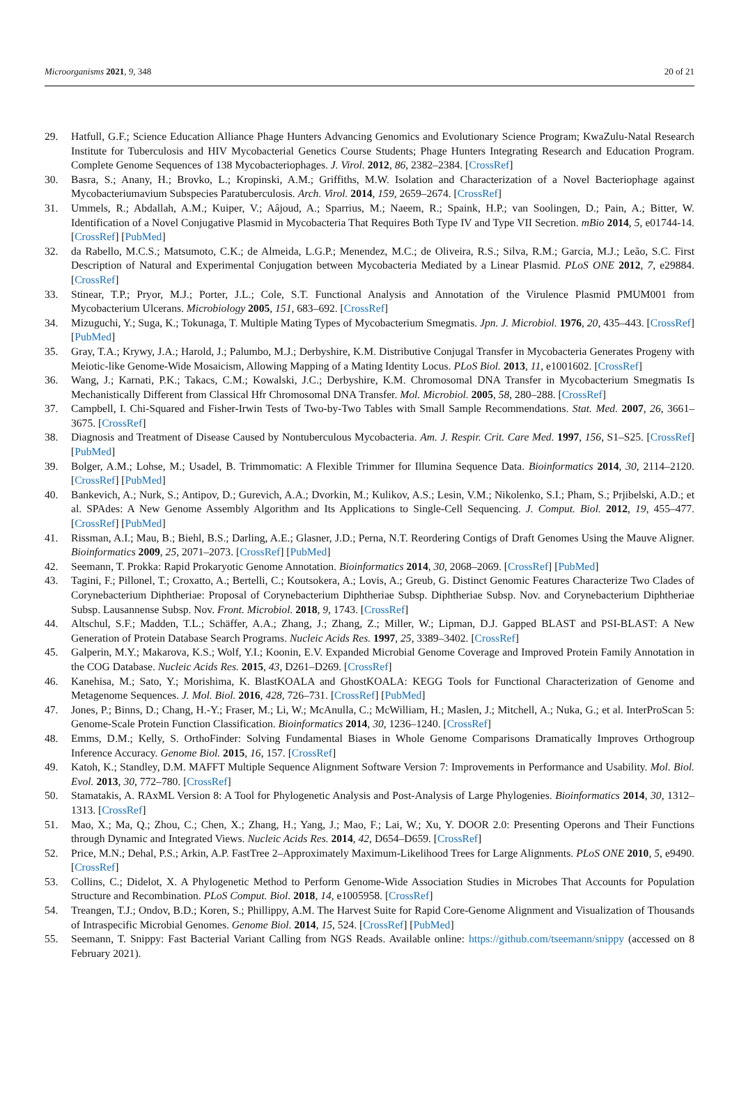Microorganisms 2021, 9, 348 20 of 21
29. Hatfull, G.F.; Science Education Alliance Phage Hunters Advancing Genomics and Evolutionary Science Program; KwaZulu-Natal Research Institute for Tuberculosis and HIV Mycobacterial Genetics Course Students; Phage Hunters Integrating Research and Education Program. Complete Genome Sequences of 138 Mycobacteriophages. J. Virol. 2012, 86, 2382–2384. [CrossRef]
30. Basra, S.; Anany, H.; Brovko, L.; Kropinski, A.M.; Griffiths, M.W. Isolation and Characterization of a Novel Bacteriophage against Mycobacteriumavium Subspecies Paratuberculosis. Arch. Virol. 2014, 159, 2659–2674. [CrossRef]
31. Ummels, R.; Abdallah, A.M.; Kuiper, V.; Aâjoud, A.; Sparrius, M.; Naeem, R.; Spaink, H.P.; van Soolingen, D.; Pain, A.; Bitter, W. Identification of a Novel Conjugative Plasmid in Mycobacteria That Requires Both Type IV and Type VII Secretion. mBio 2014, 5, e01744-14. [CrossRef] [PubMed]
32. da Rabello, M.C.S.; Matsumoto, C.K.; de Almeida, L.G.P.; Menendez, M.C.; de Oliveira, R.S.; Silva, R.M.; Garcia, M.J.; Leão, S.C. First Description of Natural and Experimental Conjugation between Mycobacteria Mediated by a Linear Plasmid. PLoS ONE 2012, 7, e29884. [CrossRef]
33. Stinear, T.P.; Pryor, M.J.; Porter, J.L.; Cole, S.T. Functional Analysis and Annotation of the Virulence Plasmid PMUM001 from Mycobacterium Ulcerans. Microbiology 2005, 151, 683–692. [CrossRef]
34. Mizuguchi, Y.; Suga, K.; Tokunaga, T. Multiple Mating Types of Mycobacterium Smegmatis. Jpn. J. Microbiol. 1976, 20, 435–443. [CrossRef] [PubMed]
35. Gray, T.A.; Krywy, J.A.; Harold, J.; Palumbo, M.J.; Derbyshire, K.M. Distributive Conjugal Transfer in Mycobacteria Generates Progeny with Meiotic-like Genome-Wide Mosaicism, Allowing Mapping of a Mating Identity Locus. PLoS Biol. 2013, 11, e1001602. [CrossRef]
36. Wang, J.; Karnati, P.K.; Takacs, C.M.; Kowalski, J.C.; Derbyshire, K.M. Chromosomal DNA Transfer in Mycobacterium Smegmatis Is Mechanistically Different from Classical Hfr Chromosomal DNA Transfer. Mol. Microbiol. 2005, 58, 280–288. [CrossRef]
37. Campbell, I. Chi-Squared and Fisher-Irwin Tests of Two-by-Two Tables with Small Sample Recommendations. Stat. Med. 2007, 26, 3661–3675. [CrossRef]
38. Diagnosis and Treatment of Disease Caused by Nontuberculous Mycobacteria. Am. J. Respir. Crit. Care Med. 1997, 156, S1–S25. [CrossRef] [PubMed]
39. Bolger, A.M.; Lohse, M.; Usadel, B. Trimmomatic: A Flexible Trimmer for Illumina Sequence Data. Bioinformatics 2014, 30, 2114–2120. [CrossRef] [PubMed]
40. Bankevich, A.; Nurk, S.; Antipov, D.; Gurevich, A.A.; Dvorkin, M.; Kulikov, A.S.; Lesin, V.M.; Nikolenko, S.I.; Pham, S.; Prjibelski, A.D.; et al. SPAdes: A New Genome Assembly Algorithm and Its Applications to Single-Cell Sequencing. J. Comput. Biol. 2012, 19, 455–477. [CrossRef] [PubMed]
41. Rissman, A.I.; Mau, B.; Biehl, B.S.; Darling, A.E.; Glasner, J.D.; Perna, N.T. Reordering Contigs of Draft Genomes Using the Mauve Aligner. Bioinformatics 2009, 25, 2071–2073. [CrossRef] [PubMed]
42. Seemann, T. Prokka: Rapid Prokaryotic Genome Annotation. Bioinformatics 2014, 30, 2068–2069. [CrossRef] [PubMed]
43. Tagini, F.; Pillonel, T.; Croxatto, A.; Bertelli, C.; Koutsokera, A.; Lovis, A.; Greub, G. Distinct Genomic Features Characterize Two Clades of Corynebacterium Diphtheriae: Proposal of Corynebacterium Diphtheriae Subsp. Diphtheriae Subsp. Nov. and Corynebacterium Diphtheriae Subsp. Lausannense Subsp. Nov. Front. Microbiol. 2018, 9, 1743. [CrossRef]
44. Altschul, S.F.; Madden, T.L.; Schäffer, A.A.; Zhang, J.; Zhang, Z.; Miller, W.; Lipman, D.J. Gapped BLAST and PSI-BLAST: A New Generation of Protein Database Search Programs. Nucleic Acids Res. 1997, 25, 3389–3402. [CrossRef]
45. Galperin, M.Y.; Makarova, K.S.; Wolf, Y.I.; Koonin, E.V. Expanded Microbial Genome Coverage and Improved Protein Family Annotation in the COG Database. Nucleic Acids Res. 2015, 43, D261–D269. [CrossRef]
46. Kanehisa, M.; Sato, Y.; Morishima, K. BlastKOALA and GhostKOALA: KEGG Tools for Functional Characterization of Genome and Metagenome Sequences. J. Mol. Biol. 2016, 428, 726–731. [CrossRef] [PubMed]
47. Jones, P.; Binns, D.; Chang, H.-Y.; Fraser, M.; Li, W.; McAnulla, C.; McWilliam, H.; Maslen, J.; Mitchell, A.; Nuka, G.; et al. InterProScan 5: Genome-Scale Protein Function Classification. Bioinformatics 2014, 30, 1236–1240. [CrossRef]
48. Emms, D.M.; Kelly, S. OrthoFinder: Solving Fundamental Biases in Whole Genome Comparisons Dramatically Improves Orthogroup Inference Accuracy. Genome Biol. 2015, 16, 157. [CrossRef]
49. Katoh, K.; Standley, D.M. MAFFT Multiple Sequence Alignment Software Version 7: Improvements in Performance and Usability. Mol. Biol. Evol. 2013, 30, 772–780. [CrossRef]
50. Stamatakis, A. RAxML Version 8: A Tool for Phylogenetic Analysis and Post-Analysis of Large Phylogenies. Bioinformatics 2014, 30, 1312–1313. [CrossRef]
51. Mao, X.; Ma, Q.; Zhou, C.; Chen, X.; Zhang, H.; Yang, J.; Mao, F.; Lai, W.; Xu, Y. DOOR 2.0: Presenting Operons and Their Functions through Dynamic and Integrated Views. Nucleic Acids Res. 2014, 42, D654–D659. [CrossRef]
52. Price, M.N.; Dehal, P.S.; Arkin, A.P. FastTree 2–Approximately Maximum-Likelihood Trees for Large Alignments. PLoS ONE 2010, 5, e9490. [CrossRef]
53. Collins, C.; Didelot, X. A Phylogenetic Method to Perform Genome-Wide Association Studies in Microbes That Accounts for Population Structure and Recombination. PLoS Comput. Biol. 2018, 14, e1005958. [CrossRef]
54. Treangen, T.J.; Ondov, B.D.; Koren, S.; Phillippy, A.M. The Harvest Suite for Rapid Core-Genome Alignment and Visualization of Thousands of Intraspecific Microbial Genomes. Genome Biol. 2014, 15, 524. [CrossRef] [PubMed]
55. Seemann, T. Snippy: Fast Bacterial Variant Calling from NGS Reads. Available online: https://github.com/tseemann/snippy (accessed on 8 February 2021).